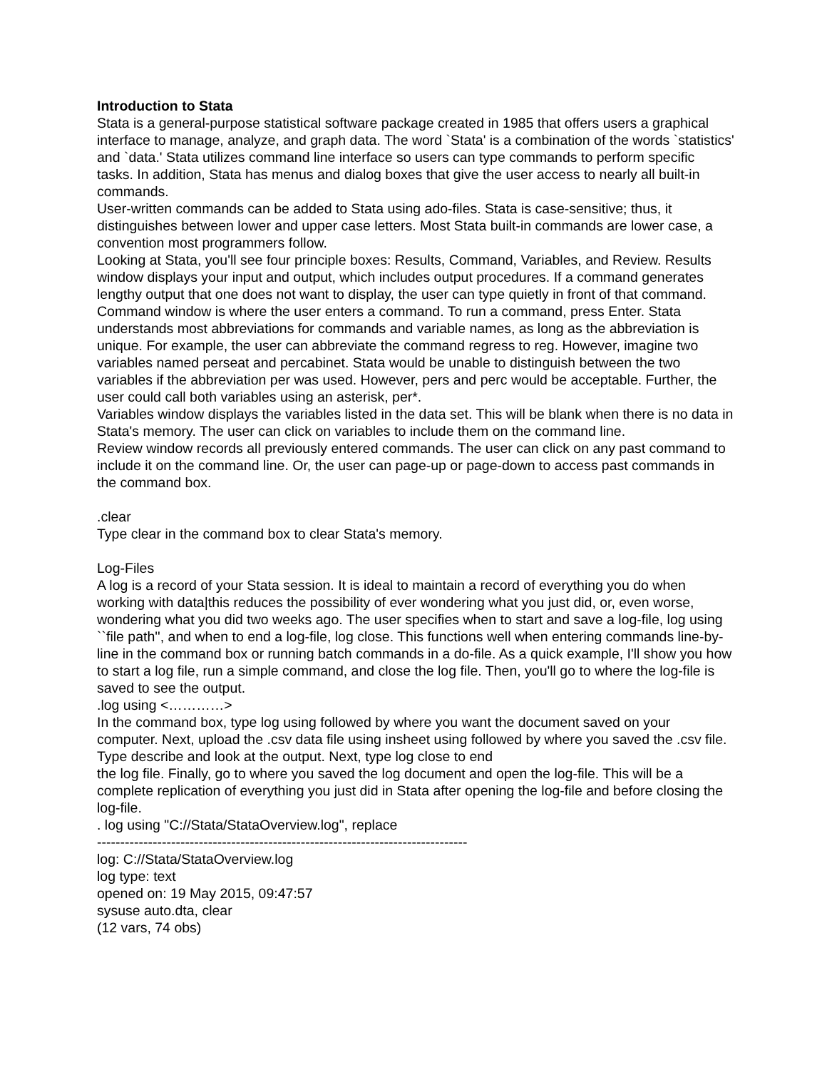Introduction to Stata
Stata is a general-purpose statistical software package created in 1985 that offers users a graphical interface to manage, analyze, and graph data. The word `Stata' is a combination of the words `statistics' and `data.' Stata utilizes command line interface so users can type commands to perform specific tasks. In addition, Stata has menus and dialog boxes that give the user access to nearly all built-in commands.
User-written commands can be added to Stata using ado-files. Stata is case-sensitive; thus, it distinguishes between lower and upper case letters. Most Stata built-in commands are lower case, a convention most programmers follow.
Looking at Stata, you'll see four principle boxes: Results, Command, Variables, and Review. Results window displays your input and output, which includes output procedures. If a command generates lengthy output that one does not want to display, the user can type quietly in front of that command.
Command window is where the user enters a command. To run a command, press Enter. Stata understands most abbreviations for commands and variable names, as long as the abbreviation is unique. For example, the user can abbreviate the command regress to reg. However, imagine two variables named perseat and percabinet. Stata would be unable to distinguish between the two variables if the abbreviation per was used. However, pers and perc would be acceptable. Further, the user could call both variables using an asterisk, per*.
Variables window displays the variables listed in the data set. This will be blank when there is no data in Stata's memory. The user can click on variables to include them on the command line.
Review window records all previously entered commands. The user can click on any past command to include it on the command line. Or, the user can page-up or page-down to access past commands in the command box.
.clear
Type clear in the command box to clear Stata's memory.
Log-Files
A log is a record of your Stata session. It is ideal to maintain a record of everything you do when working with data|this reduces the possibility of ever wondering what you just did, or, even worse, wondering what you did two weeks ago. The user specifies when to start and save a log-file, log using ``file path'', and when to end a log-file, log close. This functions well when entering commands line-by-line in the command box or running batch commands in a do-file. As a quick example, I'll show you how to start a log file, run a simple command, and close the log file. Then, you'll go to where the log-file is saved to see the output.
.log using <…………>
In the command box, type log using followed by where you want the document saved on your computer. Next, upload the .csv data file using insheet using followed by where you saved the .csv file. Type describe and look at the output. Next, type log close to end
the log file. Finally, go to where you saved the log document and open the log-file. This will be a complete replication of everything you just did in Stata after opening the log-file and before closing the log-file.
. log using "C://Stata/StataOverview.log", replace
--------------------------------------------------------------------------------
log: C://Stata/StataOverview.log
log type: text
opened on: 19 May 2015, 09:47:57
sysuse auto.dta, clear
(12 vars, 74 obs)